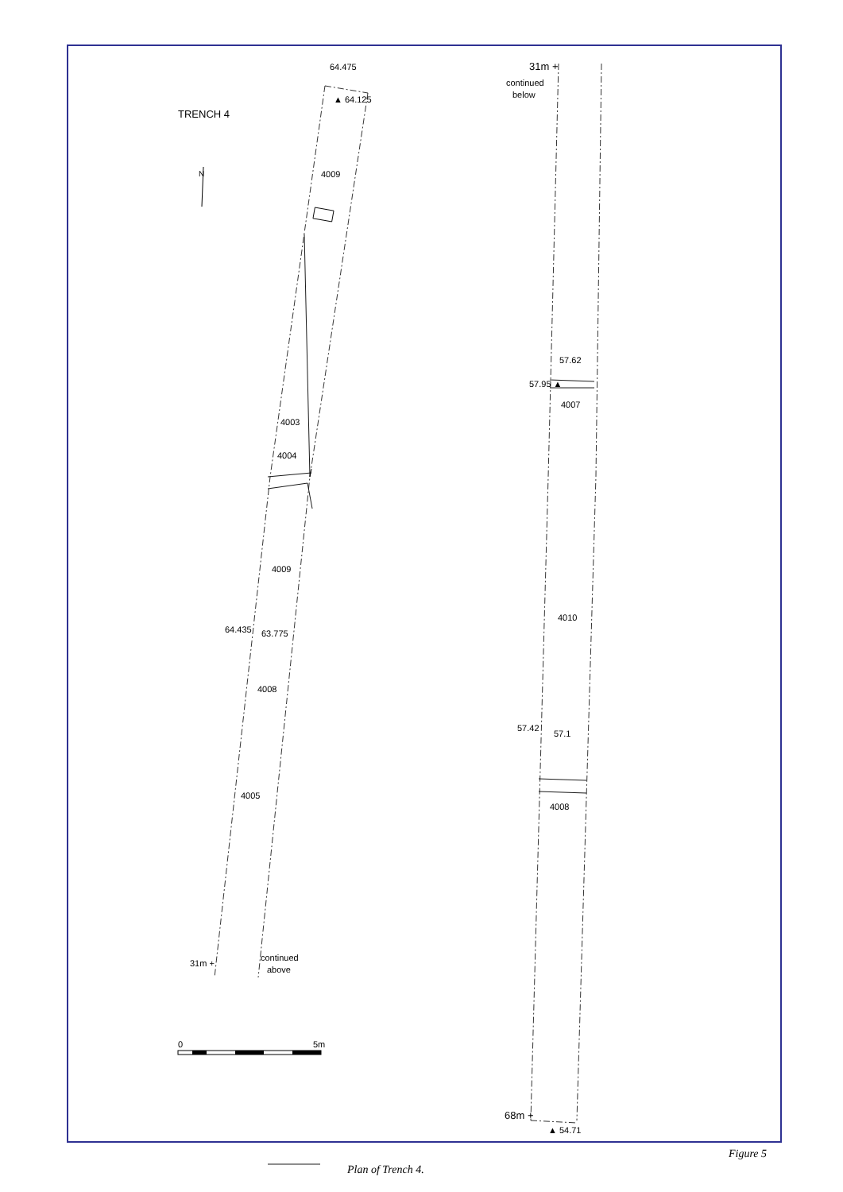TRENCH 4
N
64.475
▲ 64.125
4009
4003
4004
4009
64.435
63.775
4008
4005
31m +
continued
above
0
5m
31m +
continued
below
57.62
57.95 ▲
4007
4010
57.42
57.1
4008
68m +
▲ 54.71
Figure 5
Plan of Trench 4.